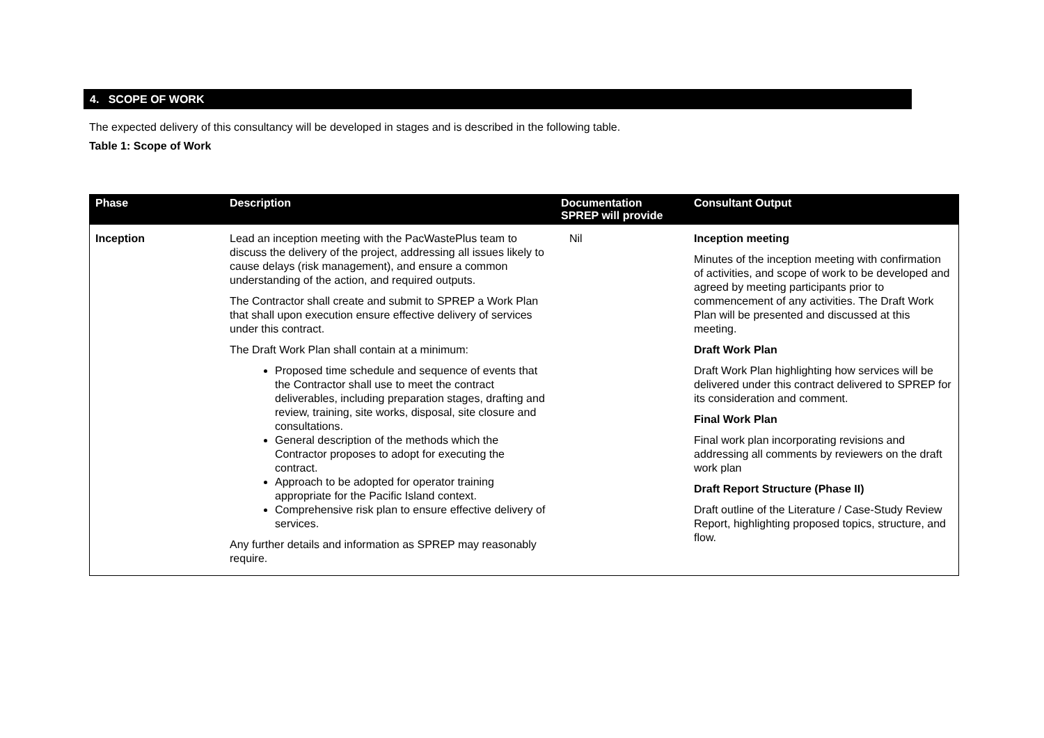4. SCOPE OF WORK
The expected delivery of this consultancy will be developed in stages and is described in the following table.
Table 1: Scope of Work
| Phase | Description | Documentation SPREP will provide | Consultant Output |
| --- | --- | --- | --- |
| Inception | Lead an inception meeting with the PacWastePlus team to discuss the delivery of the project, addressing all issues likely to cause delays (risk management), and ensure a common understanding of the action, and required outputs. The Contractor shall create and submit to SPREP a Work Plan that shall upon execution ensure effective delivery of services under this contract. The Draft Work Plan shall contain at a minimum: Proposed time schedule and sequence of events that the Contractor shall use to meet the contract deliverables, including preparation stages, drafting and review, training, site works, disposal, site closure and consultations. General description of the methods which the Contractor proposes to adopt for executing the contract. Approach to be adopted for operator training appropriate for the Pacific Island context. Comprehensive risk plan to ensure effective delivery of services. Any further details and information as SPREP may reasonably require. | Nil | Inception meeting Minutes of the inception meeting with confirmation of activities, and scope of work to be developed and agreed by meeting participants prior to commencement of any activities. The Draft Work Plan will be presented and discussed at this meeting. Draft Work Plan Draft Work Plan highlighting how services will be delivered under this contract delivered to SPREP for its consideration and comment. Final Work Plan Final work plan incorporating revisions and addressing all comments by reviewers on the draft work plan Draft Report Structure (Phase II) Draft outline of the Literature / Case-Study Review Report, highlighting proposed topics, structure, and flow. |